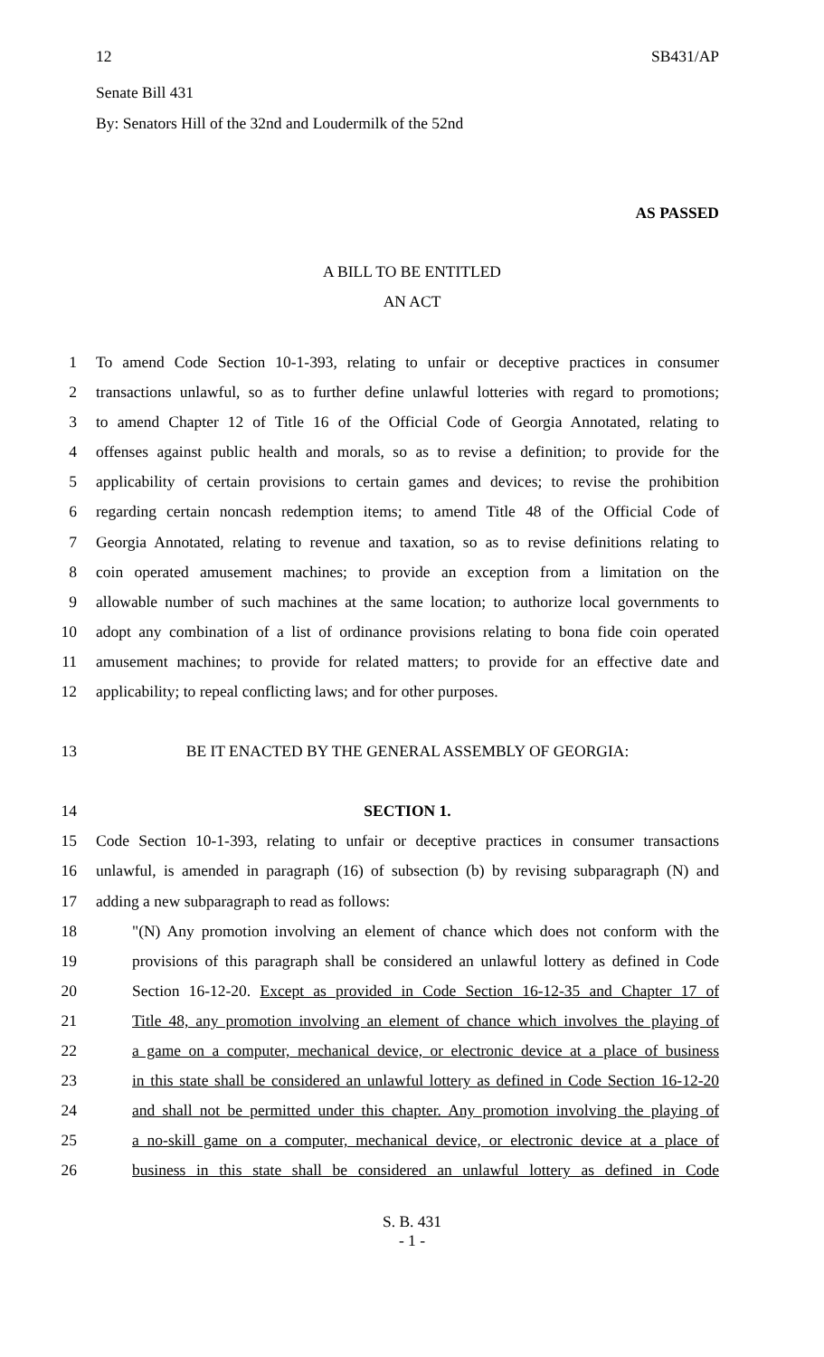12 SB431/AP
Senate Bill 431
By: Senators Hill of the 32nd and Loudermilk of the 52nd
AS PASSED
A BILL TO BE ENTITLED
AN ACT
1 To amend Code Section 10-1-393, relating to unfair or deceptive practices in consumer
2 transactions unlawful, so as to further define unlawful lotteries with regard to promotions;
3 to amend Chapter 12 of Title 16 of the Official Code of Georgia Annotated, relating to
4 offenses against public health and morals, so as to revise a definition; to provide for the
5 applicability of certain provisions to certain games and devices; to revise the prohibition
6 regarding certain noncash redemption items; to amend Title 48 of the Official Code of
7 Georgia Annotated, relating to revenue and taxation, so as to revise definitions relating to
8 coin operated amusement machines; to provide an exception from a limitation on the
9 allowable number of such machines at the same location; to authorize local governments to
10 adopt any combination of a list of ordinance provisions relating to bona fide coin operated
11 amusement machines; to provide for related matters; to provide for an effective date and
12 applicability; to repeal conflicting laws; and for other purposes.
13 BE IT ENACTED BY THE GENERAL ASSEMBLY OF GEORGIA:
14 SECTION 1.
15 Code Section 10-1-393, relating to unfair or deceptive practices in consumer transactions
16 unlawful, is amended in paragraph (16) of subsection (b) by revising subparagraph (N) and
17 adding a new subparagraph to read as follows:
18 "(N) Any promotion involving an element of chance which does not conform with the
19 provisions of this paragraph shall be considered an unlawful lottery as defined in Code
20 Section 16-12-20. Except as provided in Code Section 16-12-35 and Chapter 17 of
21 Title 48, any promotion involving an element of chance which involves the playing of
22 a game on a computer, mechanical device, or electronic device at a place of business
23 in this state shall be considered an unlawful lottery as defined in Code Section 16-12-20
24 and shall not be permitted under this chapter. Any promotion involving the playing of
25 a no-skill game on a computer, mechanical device, or electronic device at a place of
26 business in this state shall be considered an unlawful lottery as defined in Code
S. B. 431
- 1 -